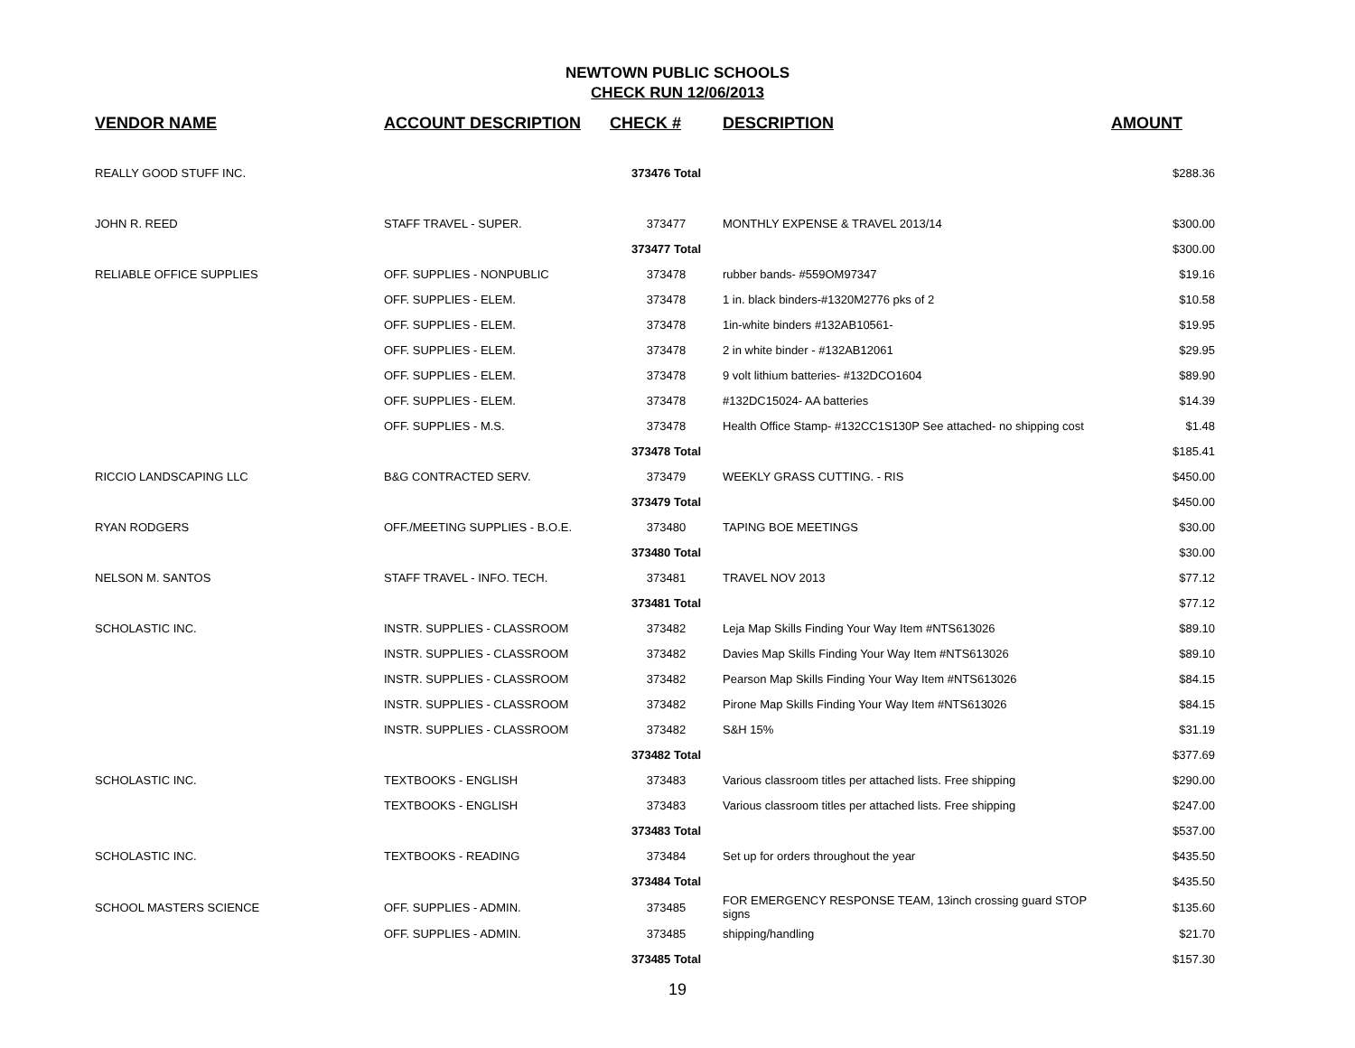NEWTOWN PUBLIC SCHOOLS
CHECK RUN 12/06/2013
| VENDOR NAME | ACCOUNT DESCRIPTION | CHECK # | DESCRIPTION | AMOUNT |
| --- | --- | --- | --- | --- |
| REALLY GOOD STUFF INC. | | 373476 Total | | $288.36 |
| JOHN R. REED | STAFF TRAVEL - SUPER. | 373477 | MONTHLY EXPENSE & TRAVEL 2013/14 | $300.00 |
| | | 373477 Total | | $300.00 |
| RELIABLE OFFICE SUPPLIES | OFF. SUPPLIES - NONPUBLIC | 373478 | rubber bands- #559OM97347 | $19.16 |
| | OFF. SUPPLIES - ELEM. | 373478 | 1 in. black binders-#1320M2776 pks of 2 | $10.58 |
| | OFF. SUPPLIES - ELEM. | 373478 | 1in-white binders #132AB10561- | $19.95 |
| | OFF. SUPPLIES - ELEM. | 373478 | 2 in white binder - #132AB12061 | $29.95 |
| | OFF. SUPPLIES - ELEM. | 373478 | 9 volt lithium batteries- #132DCO1604 | $89.90 |
| | OFF. SUPPLIES - ELEM. | 373478 | #132DC15024- AA batteries | $14.39 |
| | OFF. SUPPLIES - M.S. | 373478 | Health Office Stamp- #132CC1S130P See attached- no shipping cost | $1.48 |
| | | 373478 Total | | $185.41 |
| RICCIO LANDSCAPING LLC | B&G CONTRACTED SERV. | 373479 | WEEKLY GRASS CUTTING. - RIS | $450.00 |
| | | 373479 Total | | $450.00 |
| RYAN RODGERS | OFF./MEETING SUPPLIES - B.O.E. | 373480 | TAPING BOE MEETINGS | $30.00 |
| | | 373480 Total | | $30.00 |
| NELSON M. SANTOS | STAFF TRAVEL - INFO. TECH. | 373481 | TRAVEL NOV 2013 | $77.12 |
| | | 373481 Total | | $77.12 |
| SCHOLASTIC INC. | INSTR. SUPPLIES - CLASSROOM | 373482 | Leja Map Skills Finding Your Way Item #NTS613026 | $89.10 |
| | INSTR. SUPPLIES - CLASSROOM | 373482 | Davies Map Skills Finding Your Way Item #NTS613026 | $89.10 |
| | INSTR. SUPPLIES - CLASSROOM | 373482 | Pearson Map Skills Finding Your Way Item #NTS613026 | $84.15 |
| | INSTR. SUPPLIES - CLASSROOM | 373482 | Pirone Map Skills Finding Your Way Item #NTS613026 | $84.15 |
| | INSTR. SUPPLIES - CLASSROOM | 373482 | S&H 15% | $31.19 |
| | | 373482 Total | | $377.69 |
| SCHOLASTIC INC. | TEXTBOOKS - ENGLISH | 373483 | Various classroom titles per attached lists. Free shipping | $290.00 |
| | TEXTBOOKS - ENGLISH | 373483 | Various classroom titles per attached lists. Free shipping | $247.00 |
| | | 373483 Total | | $537.00 |
| SCHOLASTIC INC. | TEXTBOOKS - READING | 373484 | Set up for orders throughout the year | $435.50 |
| | | 373484 Total | | $435.50 |
| SCHOOL MASTERS SCIENCE | OFF. SUPPLIES - ADMIN. | 373485 | FOR EMERGENCY RESPONSE TEAM, 13inch crossing guard STOP signs | $135.60 |
| | OFF. SUPPLIES - ADMIN. | 373485 | shipping/handling | $21.70 |
| | | 373485 Total | | $157.30 |
19